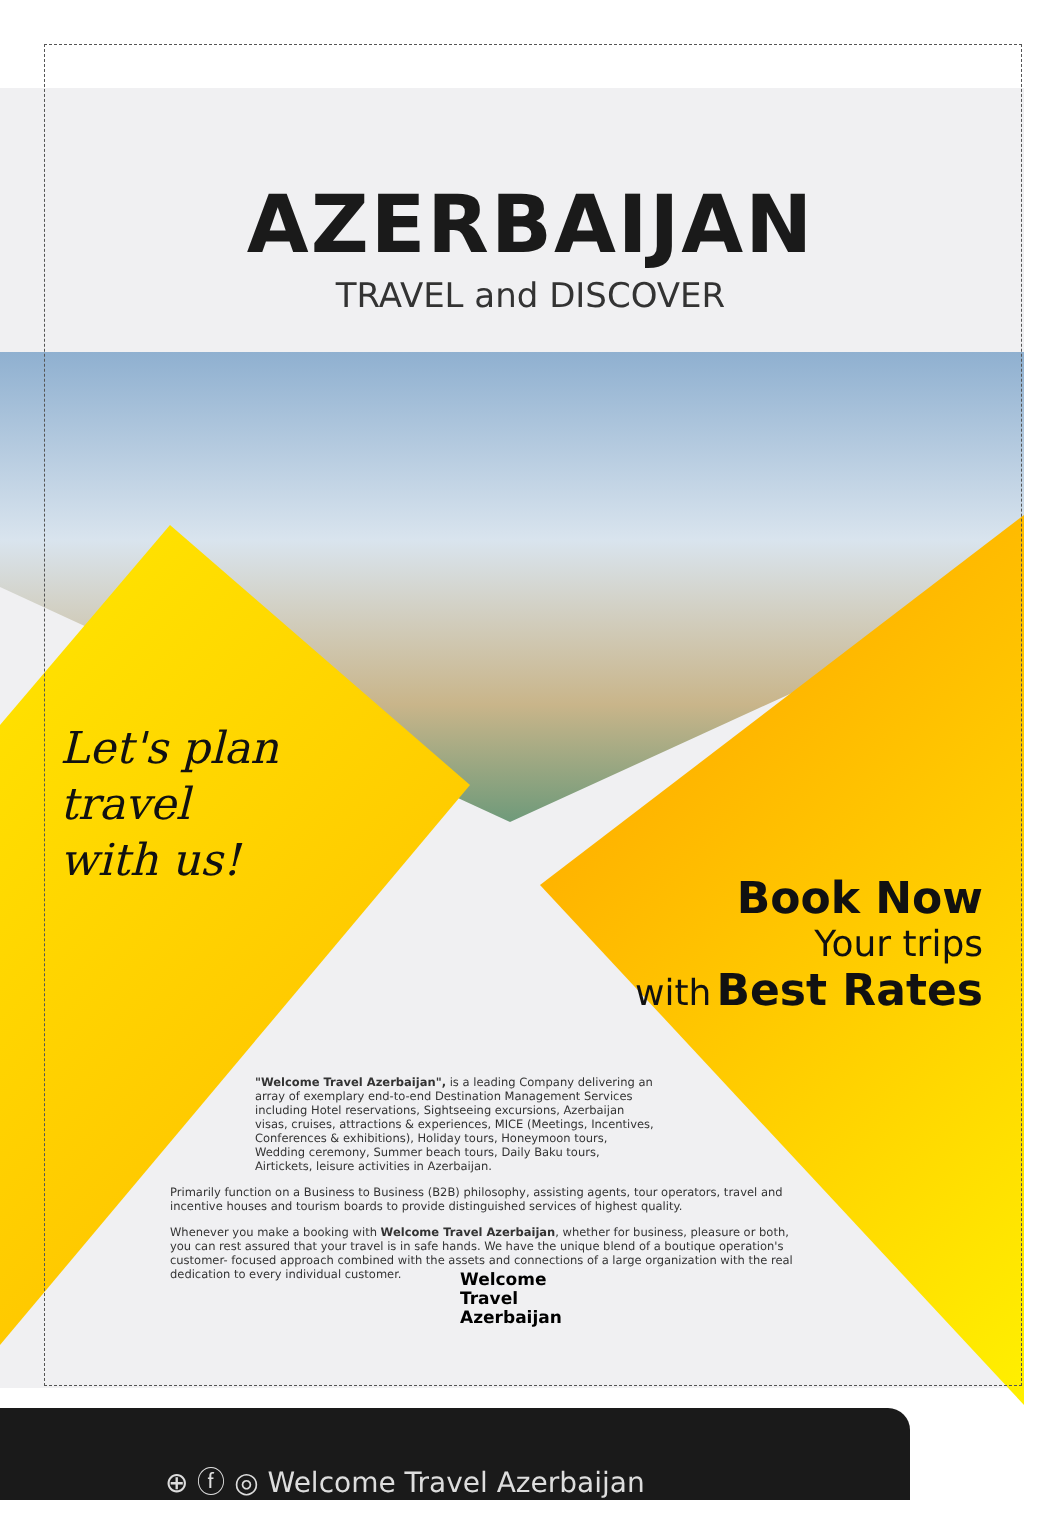AZERBAIJAN
TRAVEL and DISCOVER
Let's plan
travel
with us!
Book Now
Your trips
with Best Rates
"Welcome Travel Azerbaijan", is a leading Company delivering an array of exemplary end-to-end Destination Management Services including Hotel reservations, Sightseeing excursions, Azerbaijan visas, cruises, attractions & experiences, MICE (Meetings, Incentives, Conferences & exhibitions), Holiday tours, Honeymoon tours, Wedding ceremony, Summer beach tours, Daily Baku tours, Airtickets, leisure activities in Azerbaijan.
Primarily function on a Business to Business (B2B) philosophy, assisting agents, tour operators, travel and incentive houses and tourism boards to provide distinguished services of highest quality.
Whenever you make a booking with Welcome Travel Azerbaijan, whether for business, pleasure or both, you can rest assured that your travel is in safe hands. We have the unique blend of a boutique operation's customer- focused approach combined with the assets and connections of a large organization with the real dedication to every individual customer.
Welcome
Travel
Azerbaijan
⊕ ⓕ ◎ Welcome Travel Azerbaijan